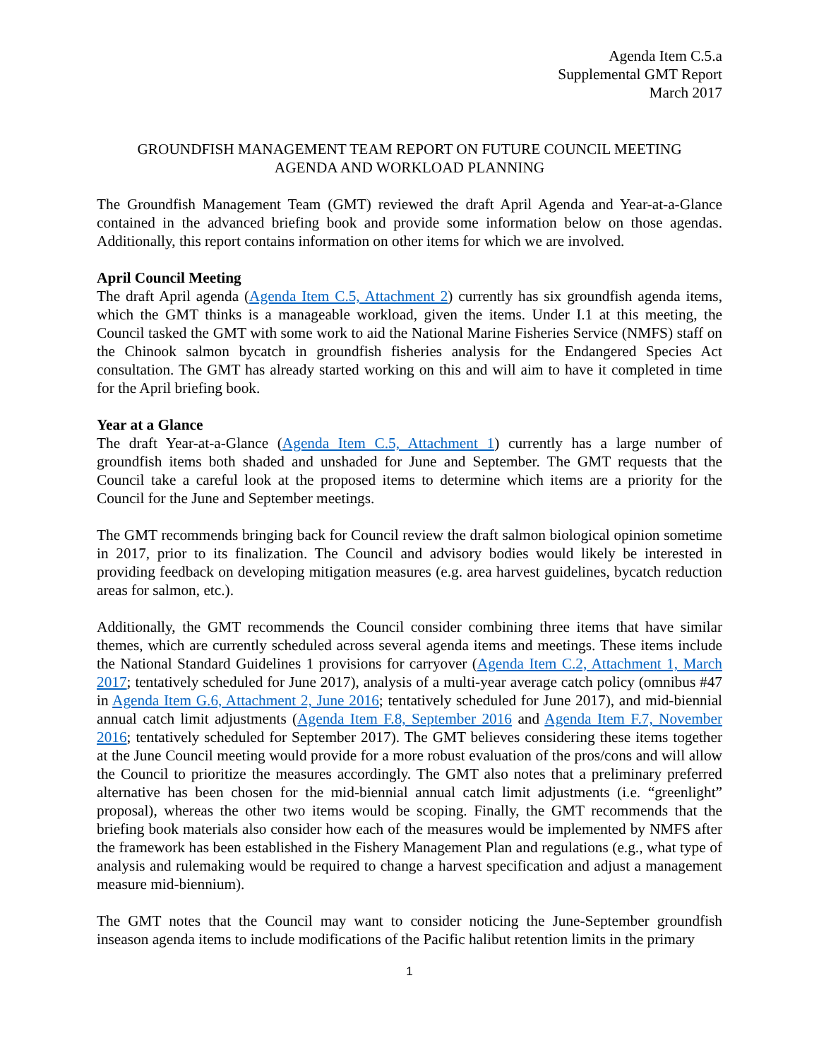Agenda Item C.5.a
Supplemental GMT Report
March 2017
GROUNDFISH MANAGEMENT TEAM REPORT ON FUTURE COUNCIL MEETING
AGENDA AND WORKLOAD PLANNING
The Groundfish Management Team (GMT) reviewed the draft April Agenda and Year-at-a-Glance contained in the advanced briefing book and provide some information below on those agendas. Additionally, this report contains information on other items for which we are involved.
April Council Meeting
The draft April agenda (Agenda Item C.5, Attachment 2) currently has six groundfish agenda items, which the GMT thinks is a manageable workload, given the items. Under I.1 at this meeting, the Council tasked the GMT with some work to aid the National Marine Fisheries Service (NMFS) staff on the Chinook salmon bycatch in groundfish fisheries analysis for the Endangered Species Act consultation. The GMT has already started working on this and will aim to have it completed in time for the April briefing book.
Year at a Glance
The draft Year-at-a-Glance (Agenda Item C.5, Attachment 1) currently has a large number of groundfish items both shaded and unshaded for June and September. The GMT requests that the Council take a careful look at the proposed items to determine which items are a priority for the Council for the June and September meetings.
The GMT recommends bringing back for Council review the draft salmon biological opinion sometime in 2017, prior to its finalization. The Council and advisory bodies would likely be interested in providing feedback on developing mitigation measures (e.g. area harvest guidelines, bycatch reduction areas for salmon, etc.).
Additionally, the GMT recommends the Council consider combining three items that have similar themes, which are currently scheduled across several agenda items and meetings. These items include the National Standard Guidelines 1 provisions for carryover (Agenda Item C.2, Attachment 1, March 2017; tentatively scheduled for June 2017), analysis of a multi-year average catch policy (omnibus #47 in Agenda Item G.6, Attachment 2, June 2016; tentatively scheduled for June 2017), and mid-biennial annual catch limit adjustments (Agenda Item F.8, September 2016 and Agenda Item F.7, November 2016; tentatively scheduled for September 2017). The GMT believes considering these items together at the June Council meeting would provide for a more robust evaluation of the pros/cons and will allow the Council to prioritize the measures accordingly. The GMT also notes that a preliminary preferred alternative has been chosen for the mid-biennial annual catch limit adjustments (i.e. “greenlight” proposal), whereas the other two items would be scoping. Finally, the GMT recommends that the briefing book materials also consider how each of the measures would be implemented by NMFS after the framework has been established in the Fishery Management Plan and regulations (e.g., what type of analysis and rulemaking would be required to change a harvest specification and adjust a management measure mid-biennium).
The GMT notes that the Council may want to consider noticing the June-September groundfish inseason agenda items to include modifications of the Pacific halibut retention limits in the primary
1